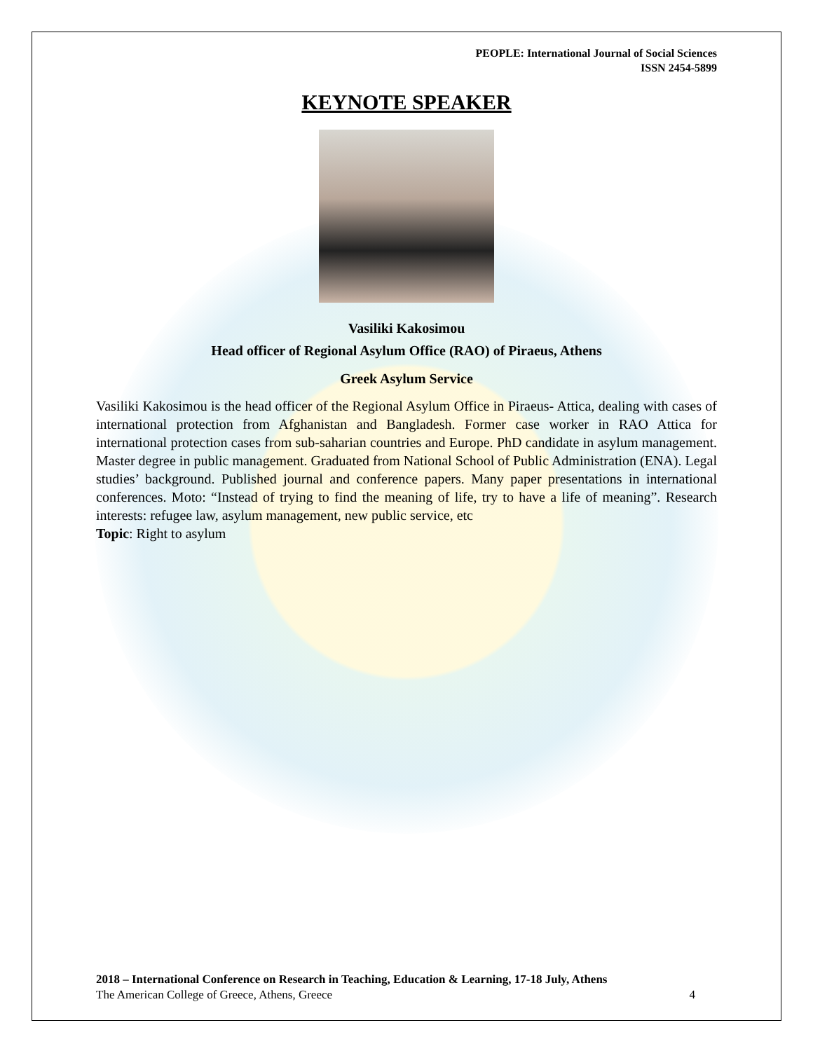PEOPLE: International Journal of Social Sciences
ISSN 2454-5899
KEYNOTE SPEAKER
Vasiliki Kakosimou
Head officer of Regional Asylum Office (RAO) of Piraeus, Athens
Greek Asylum Service
Vasiliki Kakosimou is the head officer of the Regional Asylum Office in Piraeus- Attica, dealing with cases of international protection from Afghanistan and Bangladesh. Former case worker in RAO Attica for international protection cases from sub-saharian countries and Europe. PhD candidate in asylum management. Master degree in public management. Graduated from National School of Public Administration (ENA). Legal studies’ background. Published journal and conference papers. Many paper presentations in international conferences. Moto: “Instead of trying to find the meaning of life, try to have a life of meaning”. Research interests: refugee law, asylum management, new public service, etc
Topic: Right to asylum
2018 – International Conference on Research in Teaching, Education & Learning, 17-18 July, Athens
The American College of Greece, Athens, Greece 4